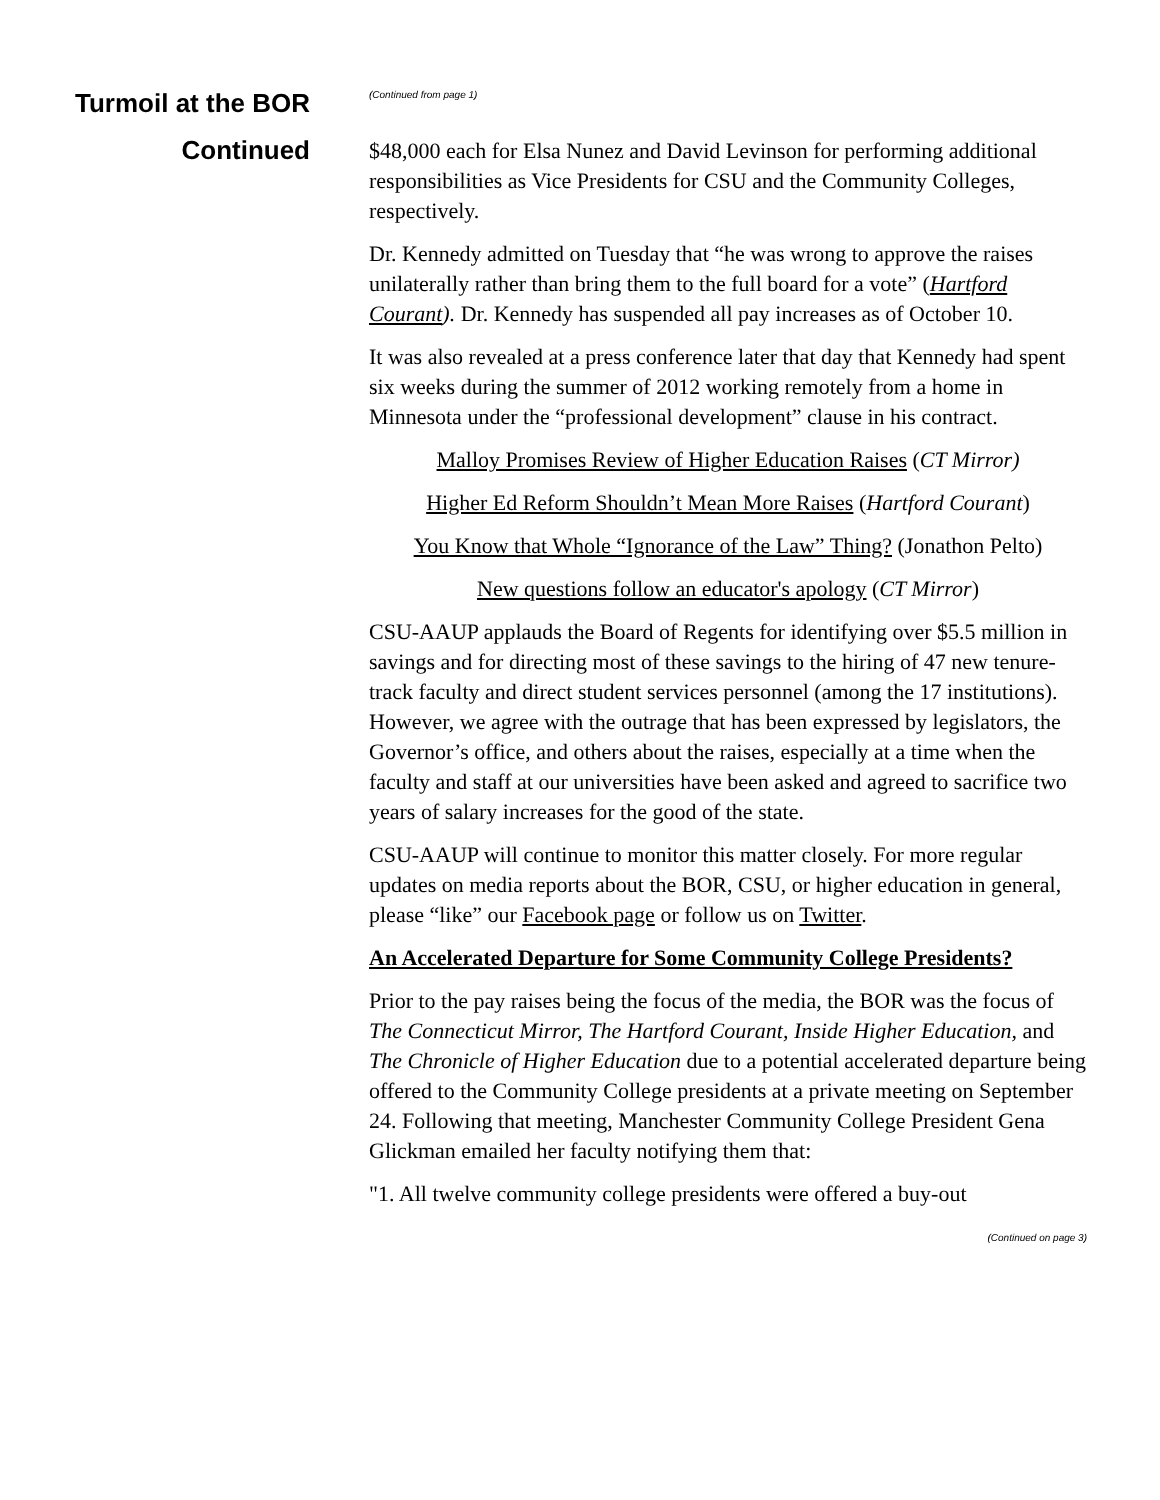Turmoil at the BOR
Continued
(Continued from page 1)
$48,000 each for Elsa Nunez and David Levinson for performing additional responsibilities as Vice Presidents for CSU and the Community Colleges, respectively.
Dr. Kennedy admitted on Tuesday that “he was wrong to approve the raises unilaterally rather than bring them to the full board for a vote” (Hartford Courant). Dr. Kennedy has suspended all pay increases as of October 10.
It was also revealed at a press conference later that day that Kennedy had spent six weeks during the summer of 2012 working remotely from a home in Minnesota under the “professional development” clause in his contract.
Malloy Promises Review of Higher Education Raises (CT Mirror)
Higher Ed Reform Shouldn’t Mean More Raises (Hartford Courant)
You Know that Whole “Ignorance of the Law” Thing? (Jonathon Pelto)
New questions follow an educator's apology (CT Mirror)
CSU-AAUP applauds the Board of Regents for identifying over $5.5 million in savings and for directing most of these savings to the hiring of 47 new tenure-track faculty and direct student services personnel (among the 17 institutions). However, we agree with the outrage that has been expressed by legislators, the Governor’s office, and others about the raises, especially at a time when the faculty and staff at our universities have been asked and agreed to sacrifice two years of salary increases for the good of the state.
CSU-AAUP will continue to monitor this matter closely. For more regular updates on media reports about the BOR, CSU, or higher education in general, please “like” our Facebook page or follow us on Twitter.
An Accelerated Departure for Some Community College Presidents?
Prior to the pay raises being the focus of the media, the BOR was the focus of The Connecticut Mirror, The Hartford Courant, Inside Higher Education, and The Chronicle of Higher Education due to a potential accelerated departure being offered to the Community College presidents at a private meeting on September 24. Following that meeting, Manchester Community College President Gena Glickman emailed her faculty notifying them that:
"1. All twelve community college presidents were offered a buy-out
(Continued on page 3)